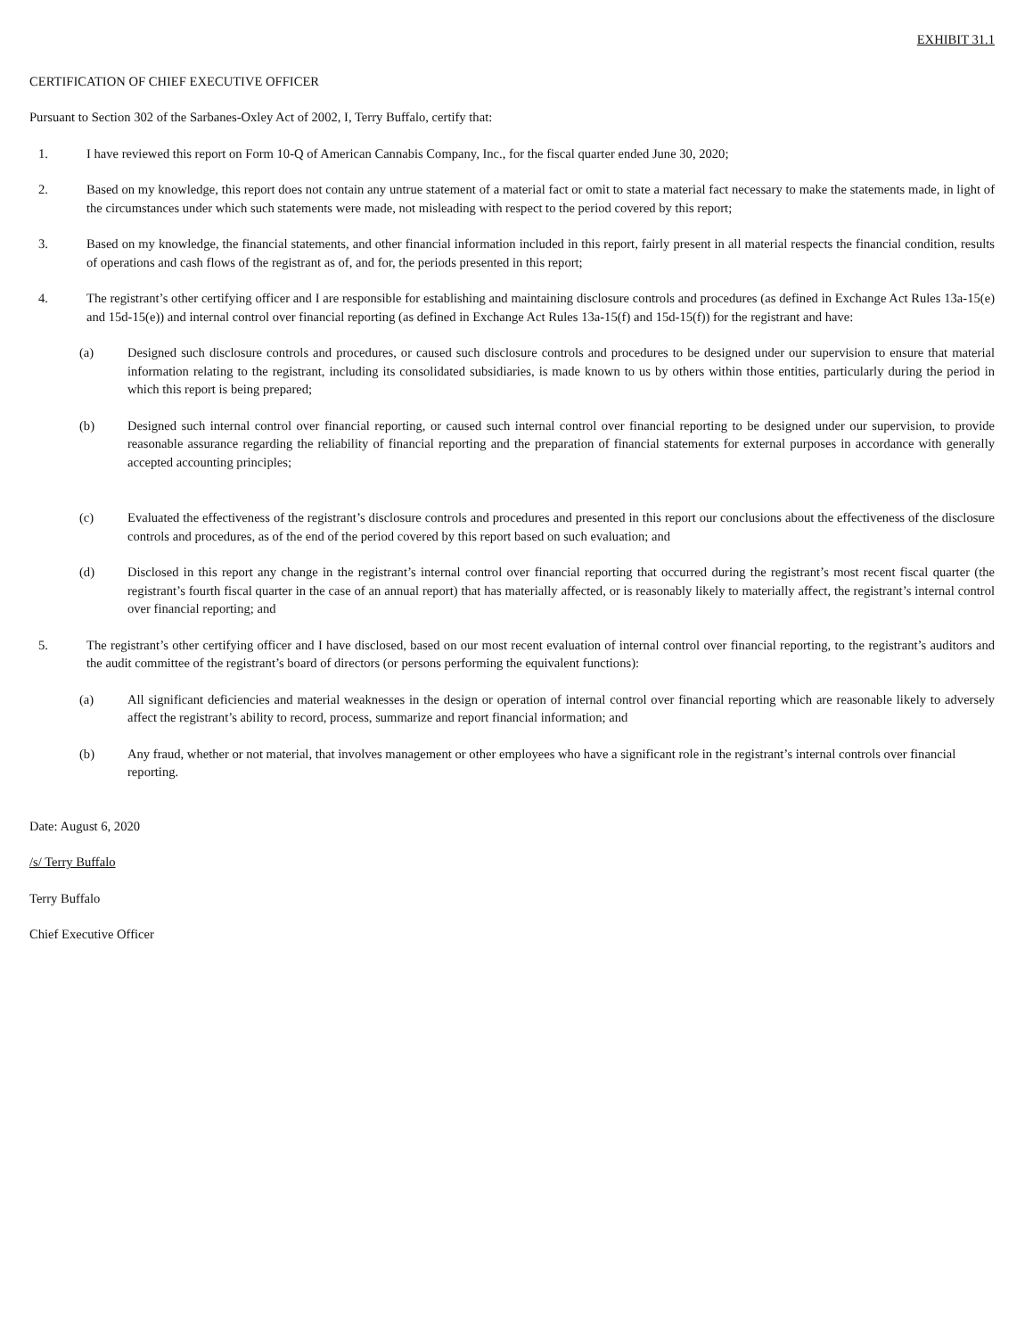EXHIBIT 31.1
CERTIFICATION OF CHIEF EXECUTIVE OFFICER
Pursuant to Section 302 of the Sarbanes-Oxley Act of 2002, I, Terry Buffalo, certify that:
1. I have reviewed this report on Form 10-Q of American Cannabis Company, Inc., for the fiscal quarter ended June 30, 2020;
2. Based on my knowledge, this report does not contain any untrue statement of a material fact or omit to state a material fact necessary to make the statements made, in light of the circumstances under which such statements were made, not misleading with respect to the period covered by this report;
3. Based on my knowledge, the financial statements, and other financial information included in this report, fairly present in all material respects the financial condition, results of operations and cash flows of the registrant as of, and for, the periods presented in this report;
4. The registrant’s other certifying officer and I are responsible for establishing and maintaining disclosure controls and procedures (as defined in Exchange Act Rules 13a-15(e) and 15d-15(e)) and internal control over financial reporting (as defined in Exchange Act Rules 13a-15(f) and 15d-15(f)) for the registrant and have:
(a) Designed such disclosure controls and procedures, or caused such disclosure controls and procedures to be designed under our supervision to ensure that material information relating to the registrant, including its consolidated subsidiaries, is made known to us by others within those entities, particularly during the period in which this report is being prepared;
(b) Designed such internal control over financial reporting, or caused such internal control over financial reporting to be designed under our supervision, to provide reasonable assurance regarding the reliability of financial reporting and the preparation of financial statements for external purposes in accordance with generally accepted accounting principles;
(c) Evaluated the effectiveness of the registrant’s disclosure controls and procedures and presented in this report our conclusions about the effectiveness of the disclosure controls and procedures, as of the end of the period covered by this report based on such evaluation; and
(d) Disclosed in this report any change in the registrant’s internal control over financial reporting that occurred during the registrant’s most recent fiscal quarter (the registrant’s fourth fiscal quarter in the case of an annual report) that has materially affected, or is reasonably likely to materially affect, the registrant’s internal control over financial reporting; and
5. The registrant’s other certifying officer and I have disclosed, based on our most recent evaluation of internal control over financial reporting, to the registrant’s auditors and the audit committee of the registrant’s board of directors (or persons performing the equivalent functions):
(a) All significant deficiencies and material weaknesses in the design or operation of internal control over financial reporting which are reasonable likely to adversely affect the registrant’s ability to record, process, summarize and report financial information; and
(b) Any fraud, whether or not material, that involves management or other employees who have a significant role in the registrant’s internal controls over financial reporting.
Date: August 6, 2020
/s/ Terry Buffalo
Terry Buffalo
Chief Executive Officer